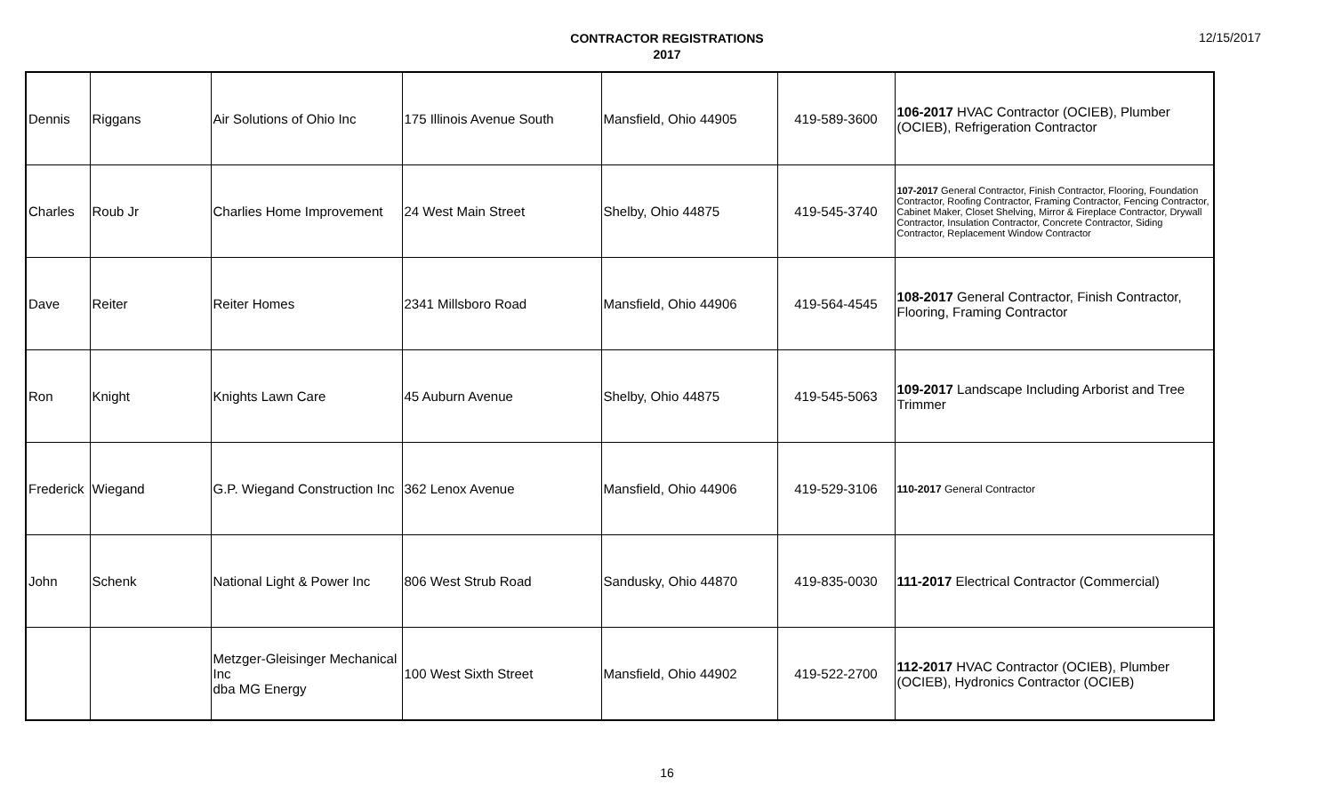CONTRACTOR REGISTRATIONS
2017
12/15/2017
| Dennis | Riggans | Air Solutions of Ohio Inc | 175 Illinois Avenue South | Mansfield, Ohio 44905 | 419-589-3600 | 106-2017 HVAC Contractor (OCIEB), Plumber (OCIEB), Refrigeration Contractor |
| Charles | Roub Jr | Charlies Home Improvement | 24 West Main Street | Shelby, Ohio 44875 | 419-545-3740 | 107-2017 General Contractor, Finish Contractor, Flooring, Foundation Contractor, Roofing Contractor, Framing Contractor, Fencing Contractor, Cabinet Maker, Closet Shelving, Mirror & Fireplace Contractor, Drywall Contractor, Insulation Contractor, Concrete Contractor, Siding Contractor, Replacement Window Contractor |
| Dave | Reiter | Reiter Homes | 2341 Millsboro Road | Mansfield, Ohio 44906 | 419-564-4545 | 108-2017 General Contractor, Finish Contractor, Flooring, Framing Contractor |
| Ron | Knight | Knights Lawn Care | 45 Auburn Avenue | Shelby, Ohio 44875 | 419-545-5063 | 109-2017 Landscape Including Arborist and Tree Trimmer |
| Frederick | Wiegand | G.P. Wiegand Construction Inc | 362 Lenox Avenue | Mansfield, Ohio 44906 | 419-529-3106 | 110-2017 General Contractor |
| John | Schenk | National Light & Power Inc | 806 West Strub Road | Sandusky, Ohio 44870 | 419-835-0030 | 111-2017 Electrical Contractor (Commercial) |
| | | Metzger-Gleisinger Mechanical Inc dba MG Energy | 100 West Sixth Street | Mansfield, Ohio 44902 | 419-522-2700 | 112-2017 HVAC Contractor (OCIEB), Plumber (OCIEB), Hydronics Contractor (OCIEB) |
16